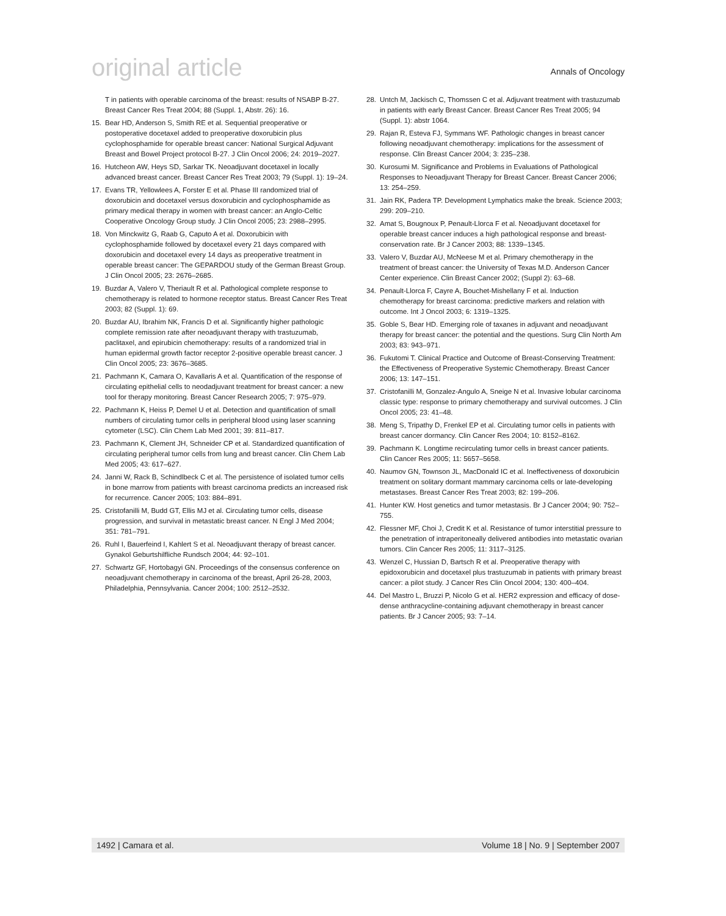original article
Annals of Oncology
T in patients with operable carcinoma of the breast: results of NSABP B-27. Breast Cancer Res Treat 2004; 88 (Suppl. 1, Abstr. 26): 16.
15. Bear HD, Anderson S, Smith RE et al. Sequential preoperative or postoperative docetaxel added to preoperative doxorubicin plus cyclophosphamide for operable breast cancer: National Surgical Adjuvant Breast and Bowel Project protocol B-27. J Clin Oncol 2006; 24: 2019–2027.
16. Hutcheon AW, Heys SD, Sarkar TK. Neoadjuvant docetaxel in locally advanced breast cancer. Breast Cancer Res Treat 2003; 79 (Suppl. 1): 19–24.
17. Evans TR, Yellowlees A, Forster E et al. Phase III randomized trial of doxorubicin and docetaxel versus doxorubicin and cyclophosphamide as primary medical therapy in women with breast cancer: an Anglo-Celtic Cooperative Oncology Group study. J Clin Oncol 2005; 23: 2988–2995.
18. Von Minckwitz G, Raab G, Caputo A et al. Doxorubicin with cyclophosphamide followed by docetaxel every 21 days compared with doxorubicin and docetaxel every 14 days as preoperative treatment in operable breast cancer: The GEPARDOU study of the German Breast Group. J Clin Oncol 2005; 23: 2676–2685.
19. Buzdar A, Valero V, Theriault R et al. Pathological complete response to chemotherapy is related to hormone receptor status. Breast Cancer Res Treat 2003; 82 (Suppl. 1): 69.
20. Buzdar AU, Ibrahim NK, Francis D et al. Significantly higher pathologic complete remission rate after neoadjuvant therapy with trastuzumab, paclitaxel, and epirubicin chemotherapy: results of a randomized trial in human epidermal growth factor receptor 2-positive operable breast cancer. J Clin Oncol 2005; 23: 3676–3685.
21. Pachmann K, Camara O, Kavallaris A et al. Quantification of the response of circulating epithelial cells to neodadjuvant treatment for breast cancer: a new tool for therapy monitoring. Breast Cancer Research 2005; 7: 975–979.
22. Pachmann K, Heiss P, Demel U et al. Detection and quantification of small numbers of circulating tumor cells in peripheral blood using laser scanning cytometer (LSC). Clin Chem Lab Med 2001; 39: 811–817.
23. Pachmann K, Clement JH, Schneider CP et al. Standardized quantification of circulating peripheral tumor cells from lung and breast cancer. Clin Chem Lab Med 2005; 43: 617–627.
24. Janni W, Rack B, Schindlbeck C et al. The persistence of isolated tumor cells in bone marrow from patients with breast carcinoma predicts an increased risk for recurrence. Cancer 2005; 103: 884–891.
25. Cristofanilli M, Budd GT, Ellis MJ et al. Circulating tumor cells, disease progression, and survival in metastatic breast cancer. N Engl J Med 2004; 351: 781–791.
26. Ruhl I, Bauerfeind I, Kahlert S et al. Neoadjuvant therapy of breast cancer. Gynakol Geburtshilfliche Rundsch 2004; 44: 92–101.
27. Schwartz GF, Hortobagyi GN. Proceedings of the consensus conference on neoadjuvant chemotherapy in carcinoma of the breast, April 26-28, 2003, Philadelphia, Pennsylvania. Cancer 2004; 100: 2512–2532.
28. Untch M, Jackisch C, Thomssen C et al. Adjuvant treatment with trastuzumab in patients with early Breast Cancer. Breast Cancer Res Treat 2005; 94 (Suppl. 1): abstr 1064.
29. Rajan R, Esteva FJ, Symmans WF. Pathologic changes in breast cancer following neoadjuvant chemotherapy: implications for the assessment of response. Clin Breast Cancer 2004; 3: 235–238.
30. Kurosumi M. Significance and Problems in Evaluations of Pathological Responses to Neoadjuvant Therapy for Breast Cancer. Breast Cancer 2006; 13: 254–259.
31. Jain RK, Padera TP. Development Lymphatics make the break. Science 2003; 299: 209–210.
32. Amat S, Bougnoux P, Penault-Llorca F et al. Neoadjuvant docetaxel for operable breast cancer induces a high pathological response and breast-conservation rate. Br J Cancer 2003; 88: 1339–1345.
33. Valero V, Buzdar AU, McNeese M et al. Primary chemotherapy in the treatment of breast cancer: the University of Texas M.D. Anderson Cancer Center experience. Clin Breast Cancer 2002; (Suppl 2): 63–68.
34. Penault-Llorca F, Cayre A, Bouchet-Mishellany F et al. Induction chemotherapy for breast carcinoma: predictive markers and relation with outcome. Int J Oncol 2003; 6: 1319–1325.
35. Goble S, Bear HD. Emerging role of taxanes in adjuvant and neoadjuvant therapy for breast cancer: the potential and the questions. Surg Clin North Am 2003; 83: 943–971.
36. Fukutomi T. Clinical Practice and Outcome of Breast-Conserving Treatment: the Effectiveness of Preoperative Systemic Chemotherapy. Breast Cancer 2006; 13: 147–151.
37. Cristofanilli M, Gonzalez-Angulo A, Sneige N et al. Invasive lobular carcinoma classic type: response to primary chemotherapy and survival outcomes. J Clin Oncol 2005; 23: 41–48.
38. Meng S, Tripathy D, Frenkel EP et al. Circulating tumor cells in patients with breast cancer dormancy. Clin Cancer Res 2004; 10: 8152–8162.
39. Pachmann K. Longtime recirculating tumor cells in breast cancer patients. Clin Cancer Res 2005; 11: 5657–5658.
40. Naumov GN, Townson JL, MacDonald IC et al. Ineffectiveness of doxorubicin treatment on solitary dormant mammary carcinoma cells or late-developing metastases. Breast Cancer Res Treat 2003; 82: 199–206.
41. Hunter KW. Host genetics and tumor metastasis. Br J Cancer 2004; 90: 752–755.
42. Flessner MF, Choi J, Credit K et al. Resistance of tumor interstitial pressure to the penetration of intraperitoneally delivered antibodies into metastatic ovarian tumors. Clin Cancer Res 2005; 11: 3117–3125.
43. Wenzel C, Hussian D, Bartsch R et al. Preoperative therapy with epidoxorubicin and docetaxel plus trastuzumab in patients with primary breast cancer: a pilot study. J Cancer Res Clin Oncol 2004; 130: 400–404.
44. Del Mastro L, Bruzzi P, Nicolo G et al. HER2 expression and efficacy of dose-dense anthracycline-containing adjuvant chemotherapy in breast cancer patients. Br J Cancer 2005; 93: 7–14.
1492 | Camara et al. Volume 18 | No. 9 | September 2007